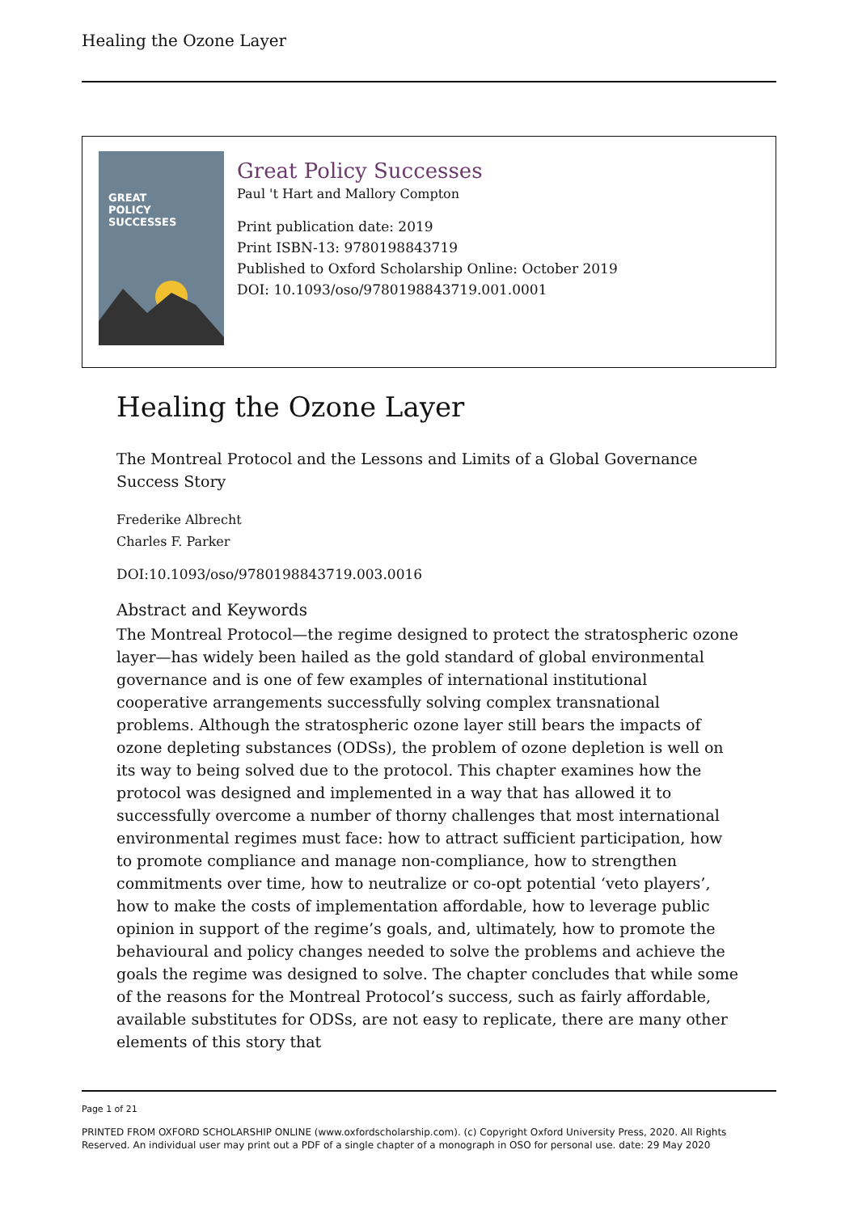Healing the Ozone Layer
GREAT
POLICY
SUCCESSES
Great Policy Successes
Paul 't Hart and Mallory Compton
Print publication date: 2019
Print ISBN-13: 9780198843719
Published to Oxford Scholarship Online: October 2019
DOI: 10.1093/oso/9780198843719.001.0001
Healing the Ozone Layer
The Montreal Protocol and the Lessons and Limits of a Global Governance Success Story
Frederike Albrecht
Charles F. Parker
DOI:10.1093/oso/9780198843719.003.0016
Abstract and Keywords
The Montreal Protocol—the regime designed to protect the stratospheric ozone layer—has widely been hailed as the gold standard of global environmental governance and is one of few examples of international institutional cooperative arrangements successfully solving complex transnational problems. Although the stratospheric ozone layer still bears the impacts of ozone depleting substances (ODSs), the problem of ozone depletion is well on its way to being solved due to the protocol. This chapter examines how the protocol was designed and implemented in a way that has allowed it to successfully overcome a number of thorny challenges that most international environmental regimes must face: how to attract sufficient participation, how to promote compliance and manage non-compliance, how to strengthen commitments over time, how to neutralize or co-opt potential ‘veto players’, how to make the costs of implementation affordable, how to leverage public opinion in support of the regime’s goals, and, ultimately, how to promote the behavioural and policy changes needed to solve the problems and achieve the goals the regime was designed to solve. The chapter concludes that while some of the reasons for the Montreal Protocol’s success, such as fairly affordable, available substitutes for ODSs, are not easy to replicate, there are many other elements of this story that
Page 1 of 21
PRINTED FROM OXFORD SCHOLARSHIP ONLINE (www.oxfordscholarship.com). (c) Copyright Oxford University Press, 2020. All Rights Reserved. An individual user may print out a PDF of a single chapter of a monograph in OSO for personal use. date: 29 May 2020